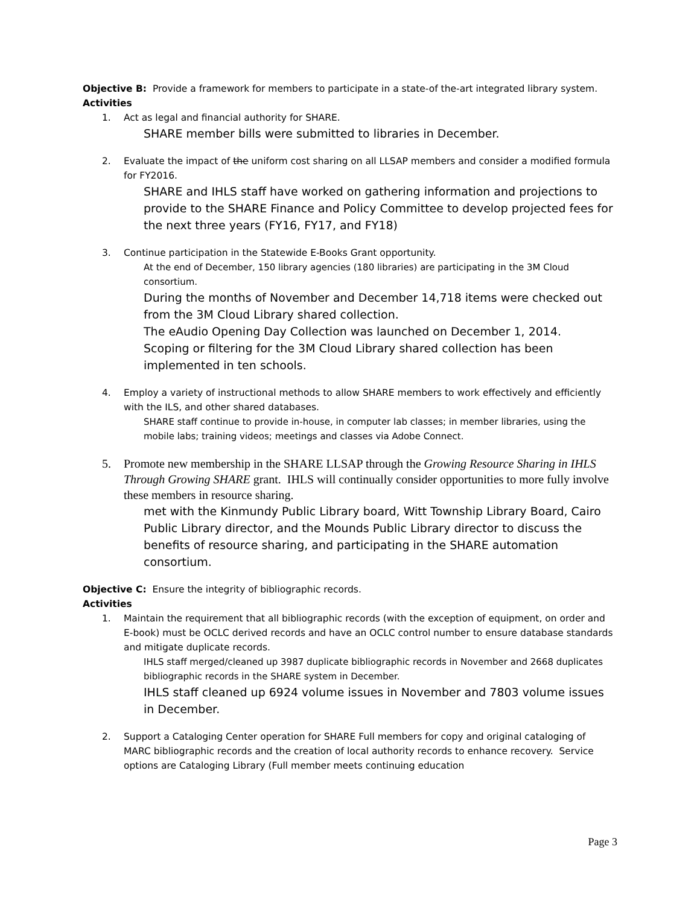Objective B: Provide a framework for members to participate in a state-of the-art integrated library system.
Activities
1. Act as legal and financial authority for SHARE.
SHARE member bills were submitted to libraries in December.
2. Evaluate the impact of the uniform cost sharing on all LLSAP members and consider a modified formula for FY2016.
SHARE and IHLS staff have worked on gathering information and projections to provide to the SHARE Finance and Policy Committee to develop projected fees for the next three years (FY16, FY17, and FY18)
3. Continue participation in the Statewide E-Books Grant opportunity.
At the end of December, 150 library agencies (180 libraries) are participating in the 3M Cloud consortium.
During the months of November and December 14,718 items were checked out from the 3M Cloud Library shared collection.
The eAudio Opening Day Collection was launched on December 1, 2014.
Scoping or filtering for the 3M Cloud Library shared collection has been implemented in ten schools.
4. Employ a variety of instructional methods to allow SHARE members to work effectively and efficiently with the ILS, and other shared databases.
SHARE staff continue to provide in-house, in computer lab classes; in member libraries, using the mobile labs; training videos; meetings and classes via Adobe Connect.
5. Promote new membership in the SHARE LLSAP through the Growing Resource Sharing in IHLS Through Growing SHARE grant. IHLS will continually consider opportunities to more fully involve these members in resource sharing.
met with the Kinmundy Public Library board, Witt Township Library Board, Cairo Public Library director, and the Mounds Public Library director to discuss the benefits of resource sharing, and participating in the SHARE automation consortium.
Objective C: Ensure the integrity of bibliographic records.
Activities
1. Maintain the requirement that all bibliographic records (with the exception of equipment, on order and E-book) must be OCLC derived records and have an OCLC control number to ensure database standards and mitigate duplicate records.
IHLS staff merged/cleaned up 3987 duplicate bibliographic records in November and 2668 duplicates bibliographic records in the SHARE system in December.
IHLS staff cleaned up 6924 volume issues in November and 7803 volume issues in December.
2. Support a Cataloging Center operation for SHARE Full members for copy and original cataloging of MARC bibliographic records and the creation of local authority records to enhance recovery. Service options are Cataloging Library (Full member meets continuing education
Page 3